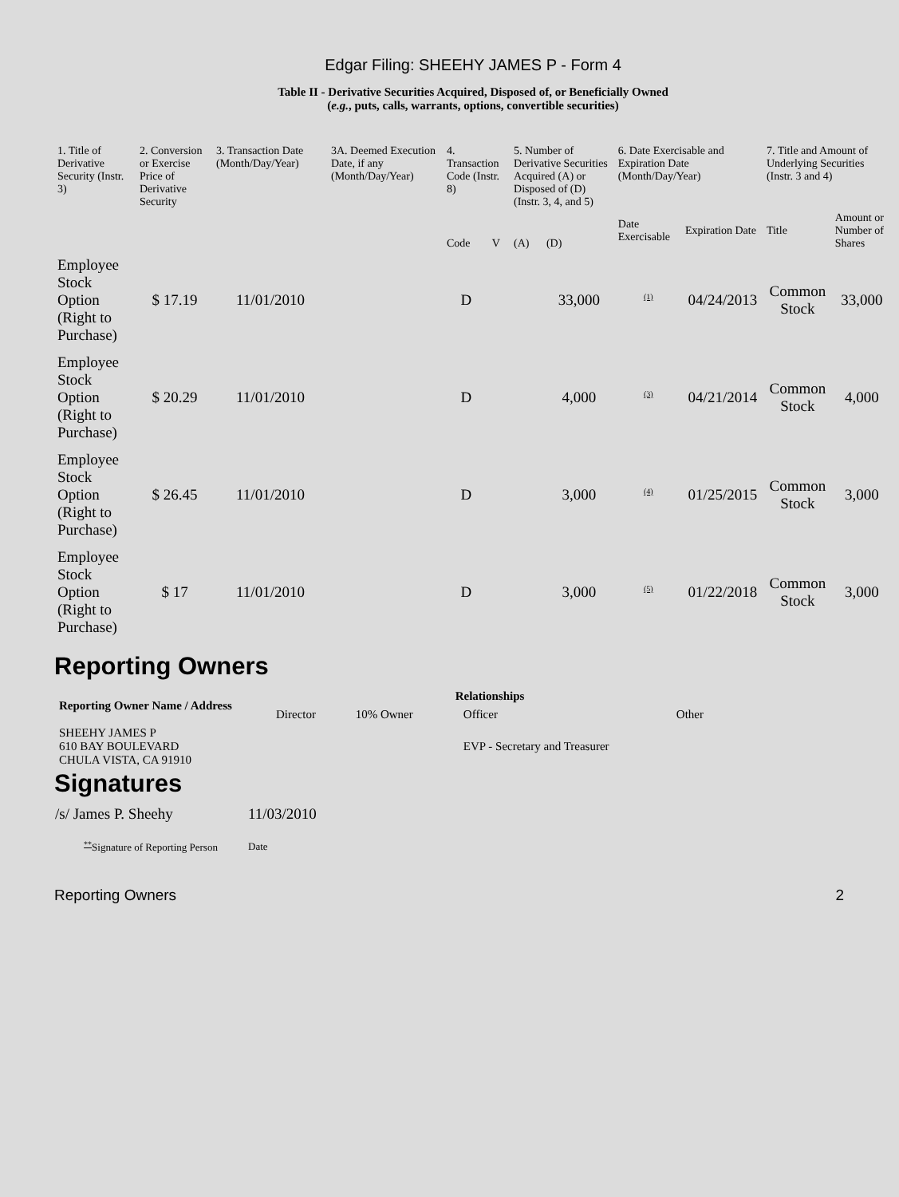Edgar Filing: SHEEHY JAMES P - Form 4
Table II - Derivative Securities Acquired, Disposed of, or Beneficially Owned
(e.g., puts, calls, warrants, options, convertible securities)
| 1. Title of Derivative Security (Instr. 3) | 2. Conversion or Exercise Price of Derivative Security | 3. Transaction Date (Month/Day/Year) | 3A. Deemed Execution Date, if any (Month/Day/Year) | 4. Transaction Code (Instr. 8) | | 5. Number of Derivative Securities Acquired (A) or Disposed of (D) (Instr. 3, 4, and 5) | | 6. Date Exercisable and Expiration Date (Month/Day/Year) | | 7. Title and Amount of Underlying Securities (Instr. 3 and 4) | |
| --- | --- | --- | --- | --- | --- | --- | --- | --- | --- | --- | --- |
| | | | | Code | V | (A) | (D) | Date Exercisable | Expiration Date | Title | Amount or Number of Shares |
| Employee Stock Option (Right to Purchase) | $ 17.19 | 11/01/2010 | | D | | | 33,000 | <sup>(1)</sup> | 04/24/2013 | Common Stock | 33,000 |
| Employee Stock Option (Right to Purchase) | $ 20.29 | 11/01/2010 | | D | | | 4,000 | <sup>(3)</sup> | 04/21/2014 | Common Stock | 4,000 |
| Employee Stock Option (Right to Purchase) | $ 26.45 | 11/01/2010 | | D | | | 3,000 | <sup>(4)</sup> | 01/25/2015 | Common Stock | 3,000 |
| Employee Stock Option (Right to Purchase) | $ 17 | 11/01/2010 | | D | | | 3,000 | <sup>(5)</sup> | 01/22/2018 | Common Stock | 3,000 |
Reporting Owners
| Reporting Owner Name / Address | Relationships | | | |
| --- | --- | --- | --- | --- |
| | Director | 10% Owner | Officer | Other |
| SHEEHY JAMES P 610 BAY BOULEVARD CHULA VISTA, CA 91910 | | | EVP - Secretary and Treasurer | |
Signatures
| /s/ James P. Sheehy | 11/03/2010 |
| <sup>**</sup> Signature of Reporting Person | Date |
Reporting Owners 2